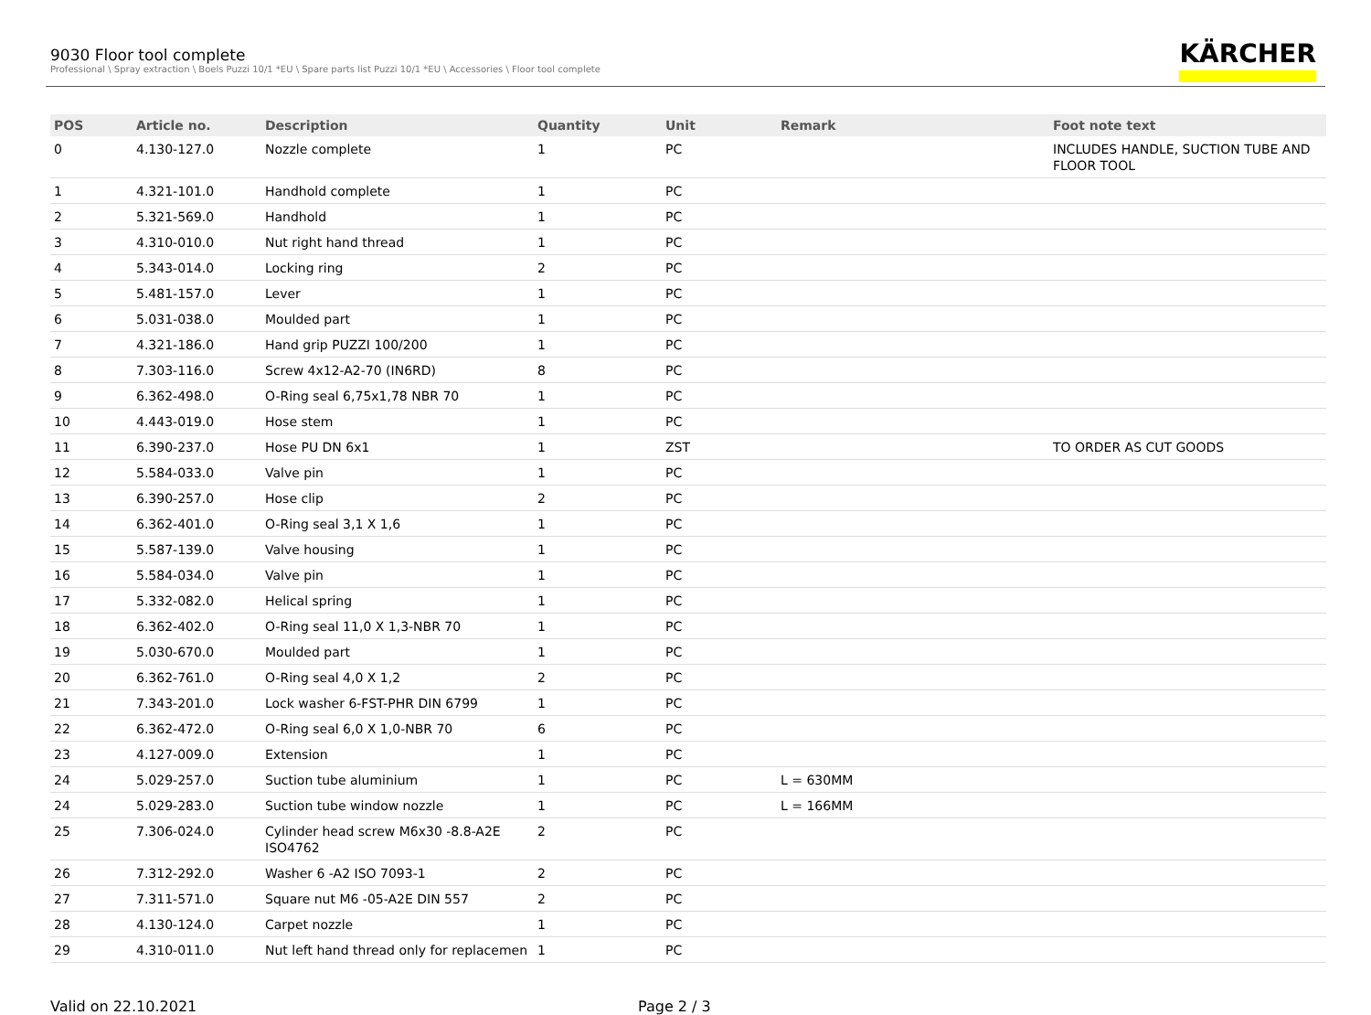9030 Floor tool complete
Professional \ Spray extraction \ Boels Puzzi 10/1 *EU \ Spare parts list Puzzi 10/1 *EU \ Accessories \ Floor tool complete
KÄRCHER
| POS | Article no. | Description | Quantity | Unit | Remark | Foot note text |
| --- | --- | --- | --- | --- | --- | --- |
| 0 | 4.130-127.0 | Nozzle complete | 1 | PC | | INCLUDES HANDLE, SUCTION TUBE AND FLOOR TOOL |
| 1 | 4.321-101.0 | Handhold complete | 1 | PC | | |
| 2 | 5.321-569.0 | Handhold | 1 | PC | | |
| 3 | 4.310-010.0 | Nut right hand thread | 1 | PC | | |
| 4 | 5.343-014.0 | Locking ring | 2 | PC | | |
| 5 | 5.481-157.0 | Lever | 1 | PC | | |
| 6 | 5.031-038.0 | Moulded part | 1 | PC | | |
| 7 | 4.321-186.0 | Hand grip PUZZI 100/200 | 1 | PC | | |
| 8 | 7.303-116.0 | Screw 4x12-A2-70 (IN6RD) | 8 | PC | | |
| 9 | 6.362-498.0 | O-Ring seal 6,75x1,78 NBR 70 | 1 | PC | | |
| 10 | 4.443-019.0 | Hose stem | 1 | PC | | |
| 11 | 6.390-237.0 | Hose PU DN 6x1 | 1 | ZST | | TO ORDER AS CUT GOODS |
| 12 | 5.584-033.0 | Valve pin | 1 | PC | | |
| 13 | 6.390-257.0 | Hose clip | 2 | PC | | |
| 14 | 6.362-401.0 | O-Ring seal 3,1 X 1,6 | 1 | PC | | |
| 15 | 5.587-139.0 | Valve housing | 1 | PC | | |
| 16 | 5.584-034.0 | Valve pin | 1 | PC | | |
| 17 | 5.332-082.0 | Helical spring | 1 | PC | | |
| 18 | 6.362-402.0 | O-Ring seal 11,0 X 1,3-NBR 70 | 1 | PC | | |
| 19 | 5.030-670.0 | Moulded part | 1 | PC | | |
| 20 | 6.362-761.0 | O-Ring seal 4,0 X 1,2 | 2 | PC | | |
| 21 | 7.343-201.0 | Lock washer 6-FST-PHR DIN 6799 | 1 | PC | | |
| 22 | 6.362-472.0 | O-Ring seal 6,0 X 1,0-NBR 70 | 6 | PC | | |
| 23 | 4.127-009.0 | Extension | 1 | PC | | |
| 24 | 5.029-257.0 | Suction tube aluminium | 1 | PC | L = 630MM | |
| 24 | 5.029-283.0 | Suction tube window nozzle | 1 | PC | L = 166MM | |
| 25 | 7.306-024.0 | Cylinder head screw M6x30 -8.8-A2E ISO4762 | 2 | PC | | |
| 26 | 7.312-292.0 | Washer 6 -A2 ISO 7093-1 | 2 | PC | | |
| 27 | 7.311-571.0 | Square nut M6 -05-A2E DIN 557 | 2 | PC | | |
| 28 | 4.130-124.0 | Carpet nozzle | 1 | PC | | |
| 29 | 4.310-011.0 | Nut left hand thread only for replacemen | 1 | PC | | |
Valid on 22.10.2021 Page 2 / 3